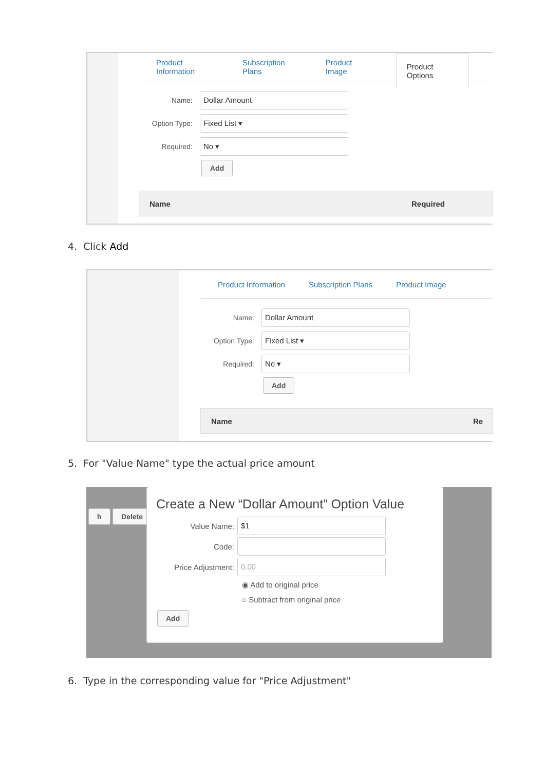Product Information Subscription Plans Product Image Product Options
Name:
Dollar Amount
Option Type:
Fixed List ▾
Required:
No ▾
Add
Name Required
4. Click Add
Product Information Subscription Plans Product Image
Name:
Dollar Amount
Option Type:
Fixed List ▾
Required:
No ▾
Add
Name Re
5. For "Value Name" type the actual price amount
h Delete
Create a New “Dollar Amount” Option Value
Value Name:
$1
Code:
Price Adjustment:
0.00
◉ Add to original price
○ Subtract from original price
Add
6. Type in the corresponding value for "Price Adjustment"